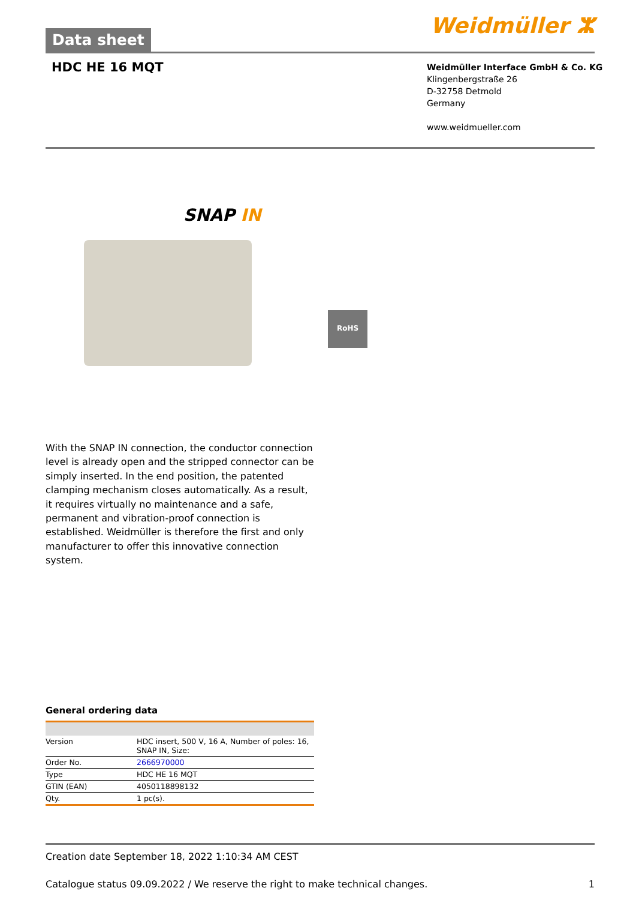Data sheet
Weidmüller ⵣ
HDC HE 16 MQT
Weidmüller Interface GmbH & Co. KG
Klingenbergstraße 26
D-32758 Detmold
Germany
www.weidmueller.com
SNAP IN
RoHS
With the SNAP IN connection, the conductor connection level is already open and the stripped connector can be simply inserted. In the end position, the patented clamping mechanism closes automatically. As a result, it requires virtually no maintenance and a safe, permanent and vibration-proof connection is established. Weidmüller is therefore the first and only manufacturer to offer this innovative connection system.
General ordering data
| Version | HDC insert, 500 V, 16 A, Number of poles: 16, SNAP IN, Size: |
| Order No. | 2666970000 |
| Type | HDC HE 16 MQT |
| GTIN (EAN) | 4050118898132 |
| Qty. | 1 pc(s). |
Creation date September 18, 2022 1:10:34 AM CEST
Catalogue status 09.09.2022 / We reserve the right to make technical changes. 1